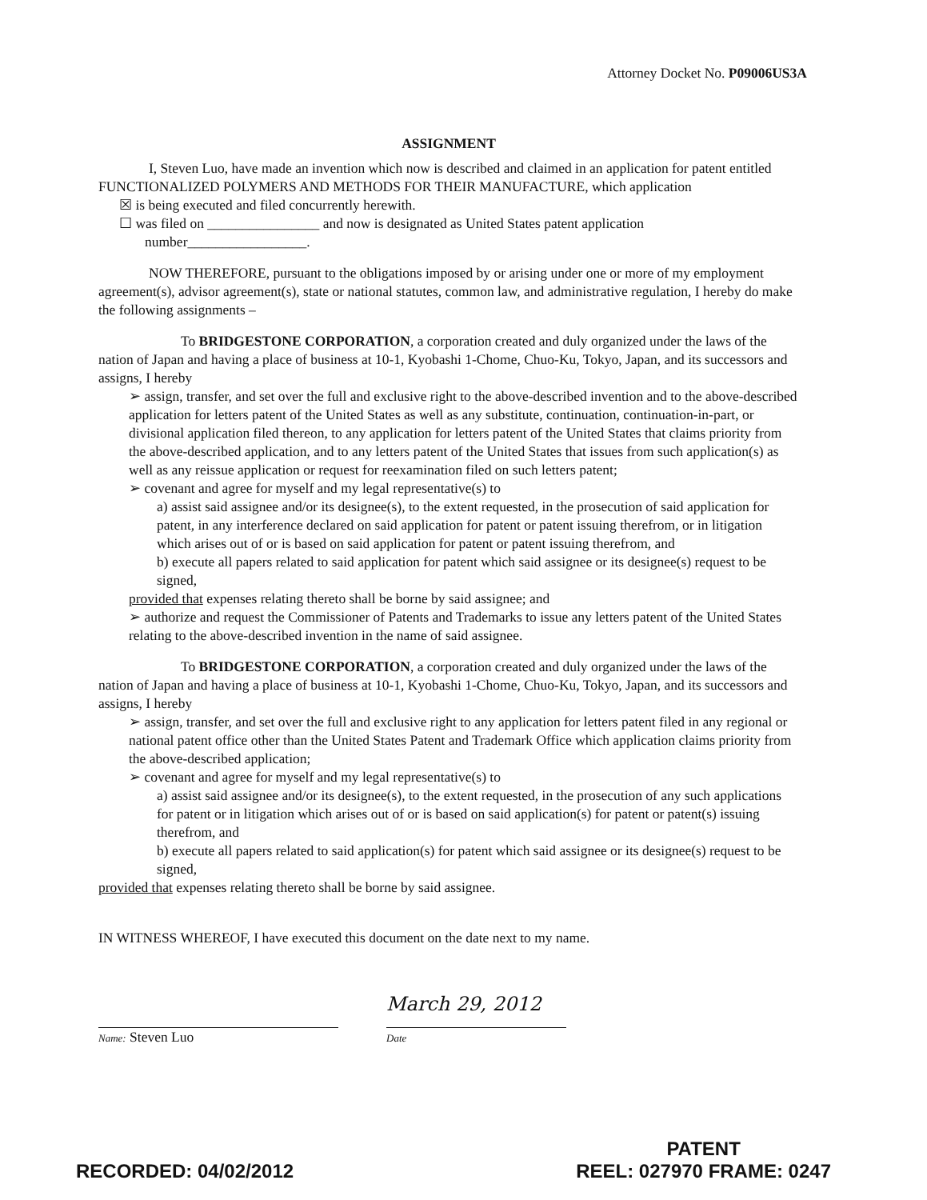Attorney Docket No. P09006US3A
ASSIGNMENT
I, Steven Luo, have made an invention which now is described and claimed in an application for patent entitled FUNCTIONALIZED POLYMERS AND METHODS FOR THEIR MANUFACTURE, which application
☒ is being executed and filed concurrently herewith.
☐ was filed on ________________ and now is designated as United States patent application
number_________________.
NOW THEREFORE, pursuant to the obligations imposed by or arising under one or more of my employment agreement(s), advisor agreement(s), state or national statutes, common law, and administrative regulation, I hereby do make the following assignments –
To BRIDGESTONE CORPORATION, a corporation created and duly organized under the laws of the nation of Japan and having a place of business at 10-1, Kyobashi 1-Chome, Chuo-Ku, Tokyo, Japan, and its successors and assigns, I hereby
➢ assign, transfer, and set over the full and exclusive right to the above-described invention and to the above-described application for letters patent of the United States as well as any substitute, continuation, continuation-in-part, or divisional application filed thereon, to any application for letters patent of the United States that claims priority from the above-described application, and to any letters patent of the United States that issues from such application(s) as well as any reissue application or request for reexamination filed on such letters patent;
➢ covenant and agree for myself and my legal representative(s) to
a) assist said assignee and/or its designee(s), to the extent requested, in the prosecution of said application for patent, in any interference declared on said application for patent or patent issuing therefrom, or in litigation which arises out of or is based on said application for patent or patent issuing therefrom, and
b) execute all papers related to said application for patent which said assignee or its designee(s) request to be signed,
provided that expenses relating thereto shall be borne by said assignee; and
➢ authorize and request the Commissioner of Patents and Trademarks to issue any letters patent of the United States relating to the above-described invention in the name of said assignee.
To BRIDGESTONE CORPORATION, a corporation created and duly organized under the laws of the nation of Japan and having a place of business at 10-1, Kyobashi 1-Chome, Chuo-Ku, Tokyo, Japan, and its successors and assigns, I hereby
➢ assign, transfer, and set over the full and exclusive right to any application for letters patent filed in any regional or national patent office other than the United States Patent and Trademark Office which application claims priority from the above-described application;
➢ covenant and agree for myself and my legal representative(s) to
a) assist said assignee and/or its designee(s), to the extent requested, in the prosecution of any such applications for patent or in litigation which arises out of or is based on said application(s) for patent or patent(s) issuing therefrom, and
b) execute all papers related to said application(s) for patent which said assignee or its designee(s) request to be signed,
provided that expenses relating thereto shall be borne by said assignee.
IN WITNESS WHEREOF, I have executed this document on the date next to my name.
Name: Steven Luo
March 29, 2012
Date
RECORDED: 04/02/2012
PATENT
REEL: 027970 FRAME: 0247